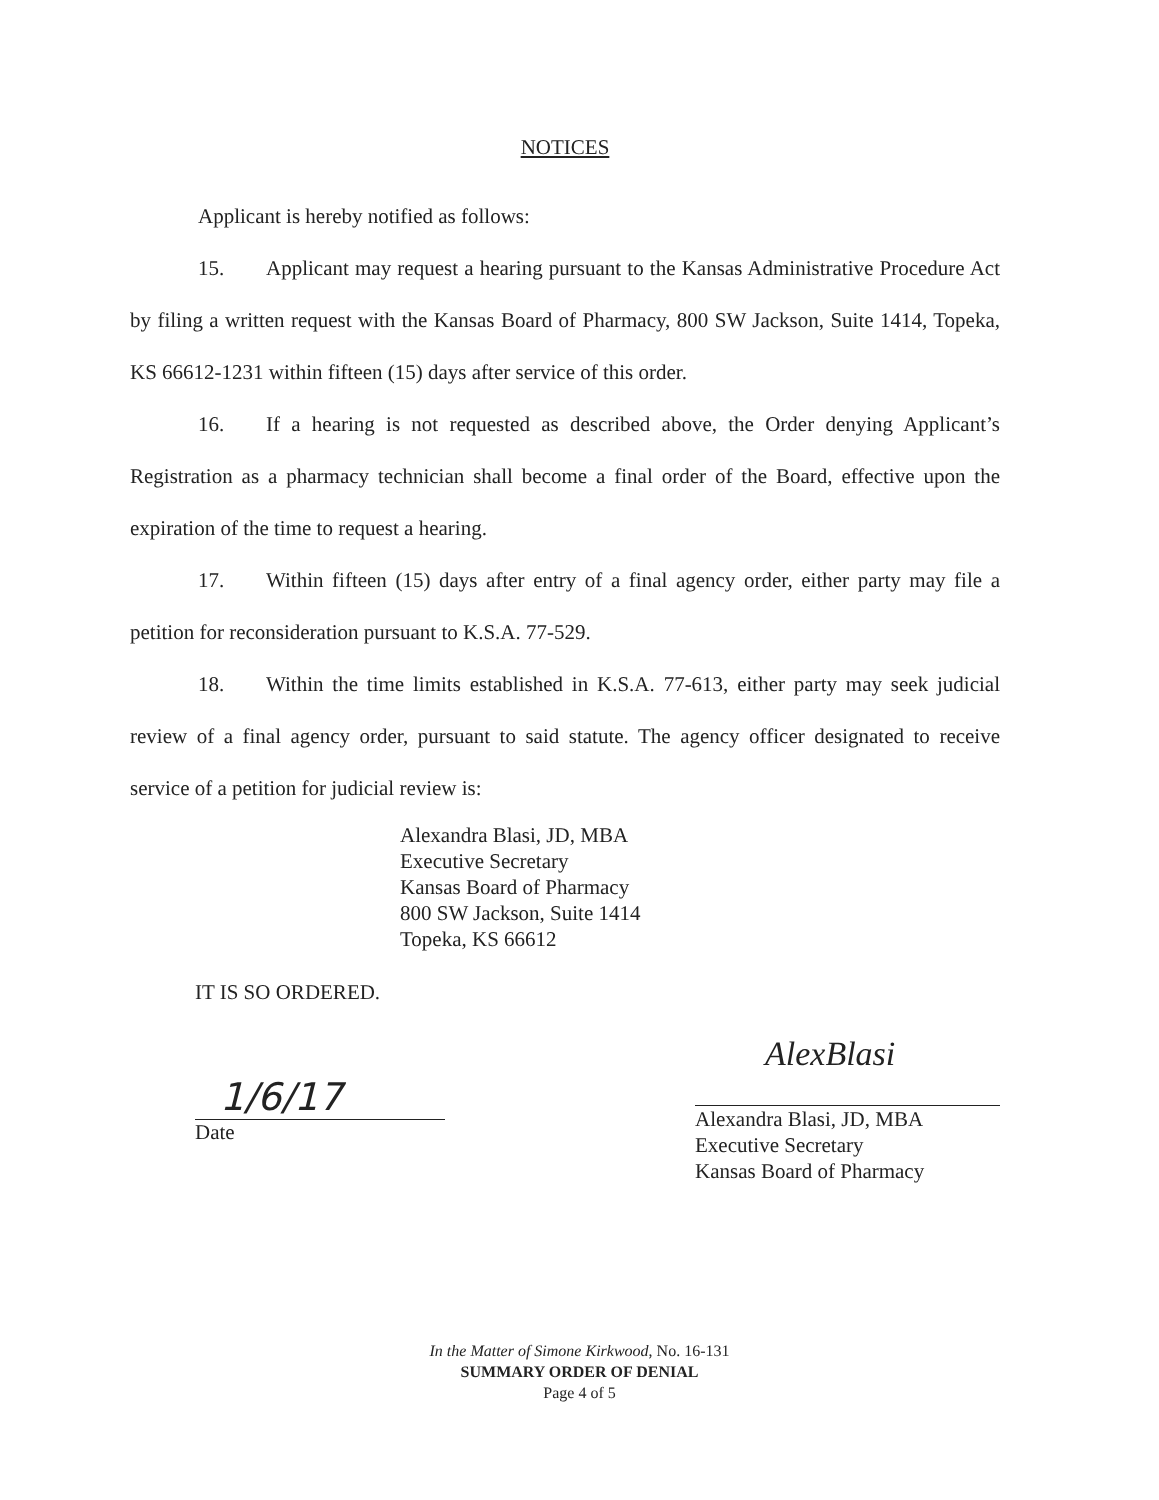NOTICES
Applicant is hereby notified as follows:
15. Applicant may request a hearing pursuant to the Kansas Administrative Procedure Act by filing a written request with the Kansas Board of Pharmacy, 800 SW Jackson, Suite 1414, Topeka, KS 66612-1231 within fifteen (15) days after service of this order.
16. If a hearing is not requested as described above, the Order denying Applicant’s Registration as a pharmacy technician shall become a final order of the Board, effective upon the expiration of the time to request a hearing.
17. Within fifteen (15) days after entry of a final agency order, either party may file a petition for reconsideration pursuant to K.S.A. 77-529.
18. Within the time limits established in K.S.A. 77-613, either party may seek judicial review of a final agency order, pursuant to said statute. The agency officer designated to receive service of a petition for judicial review is:
Alexandra Blasi, JD, MBA
Executive Secretary
Kansas Board of Pharmacy
800 SW Jackson, Suite 1414
Topeka, KS 66612
IT IS SO ORDERED.
1/6/17
Date
AlexBlasi
Alexandra Blasi, JD, MBA
Executive Secretary
Kansas Board of Pharmacy
In the Matter of Simone Kirkwood, No. 16-131
SUMMARY ORDER OF DENIAL
Page 4 of 5